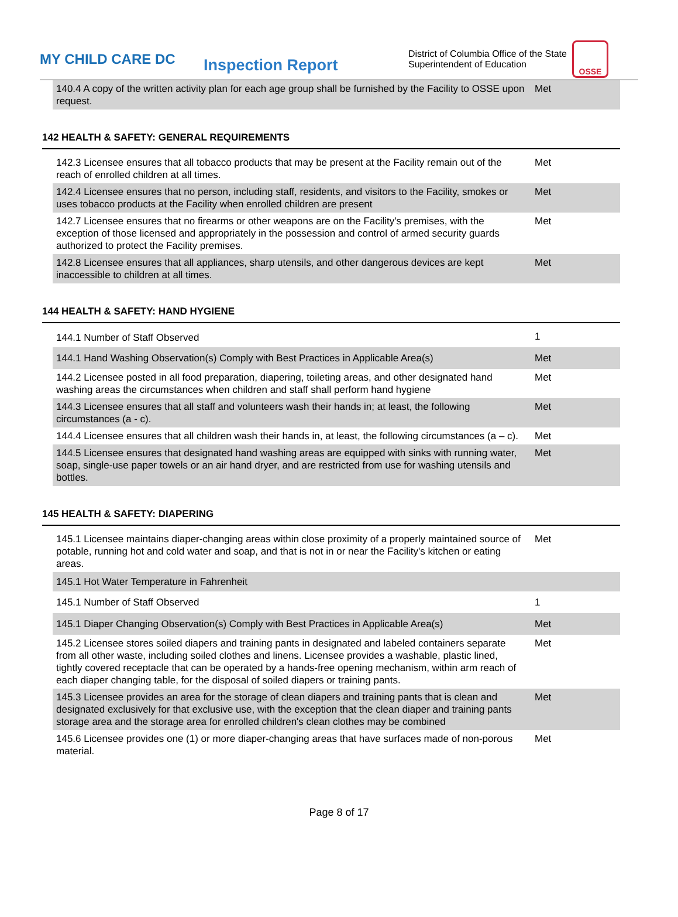MY CHILD CARE DC
Inspection Report
District of Columbia Office of the State Superintendent of Education
OSSE
| 140.4 A copy of the written activity plan for each age group shall be furnished by the Facility to OSSE upon request. | Met |
142 HEALTH & SAFETY: GENERAL REQUIREMENTS
| 142.3 Licensee ensures that all tobacco products that may be present at the Facility remain out of the reach of enrolled children at all times. | Met |
| 142.4 Licensee ensures that no person, including staff, residents, and visitors to the Facility, smokes or uses tobacco products at the Facility when enrolled children are present | Met |
| 142.7 Licensee ensures that no firearms or other weapons are on the Facility's premises, with the exception of those licensed and appropriately in the possession and control of armed security guards authorized to protect the Facility premises. | Met |
| 142.8 Licensee ensures that all appliances, sharp utensils, and other dangerous devices are kept inaccessible to children at all times. | Met |
144 HEALTH & SAFETY: HAND HYGIENE
| 144.1 Number of Staff Observed | 1 |
| 144.1 Hand Washing Observation(s) Comply with Best Practices in Applicable Area(s) | Met |
| 144.2 Licensee posted in all food preparation, diapering, toileting areas, and other designated hand washing areas the circumstances when children and staff shall perform hand hygiene | Met |
| 144.3 Licensee ensures that all staff and volunteers wash their hands in; at least, the following circumstances (a - c). | Met |
| 144.4 Licensee ensures that all children wash their hands in, at least, the following circumstances (a – c). | Met |
| 144.5 Licensee ensures that designated hand washing areas are equipped with sinks with running water, soap, single-use paper towels or an air hand dryer, and are restricted from use for washing utensils and bottles. | Met |
145 HEALTH & SAFETY: DIAPERING
| 145.1 Licensee maintains diaper-changing areas within close proximity of a properly maintained source of potable, running hot and cold water and soap, and that is not in or near the Facility's kitchen or eating areas. | Met |
| 145.1 Hot Water Temperature in Fahrenheit | |
| 145.1 Number of Staff Observed | 1 |
| 145.1 Diaper Changing Observation(s) Comply with Best Practices in Applicable Area(s) | Met |
| 145.2 Licensee stores soiled diapers and training pants in designated and labeled containers separate from all other waste, including soiled clothes and linens. Licensee provides a washable, plastic lined, tightly covered receptacle that can be operated by a hands-free opening mechanism, within arm reach of each diaper changing table, for the disposal of soiled diapers or training pants. | Met |
| 145.3 Licensee provides an area for the storage of clean diapers and training pants that is clean and designated exclusively for that exclusive use, with the exception that the clean diaper and training pants storage area and the storage area for enrolled children's clean clothes may be combined | Met |
| 145.6 Licensee provides one (1) or more diaper-changing areas that have surfaces made of non-porous material. | Met |
Page 8 of 17